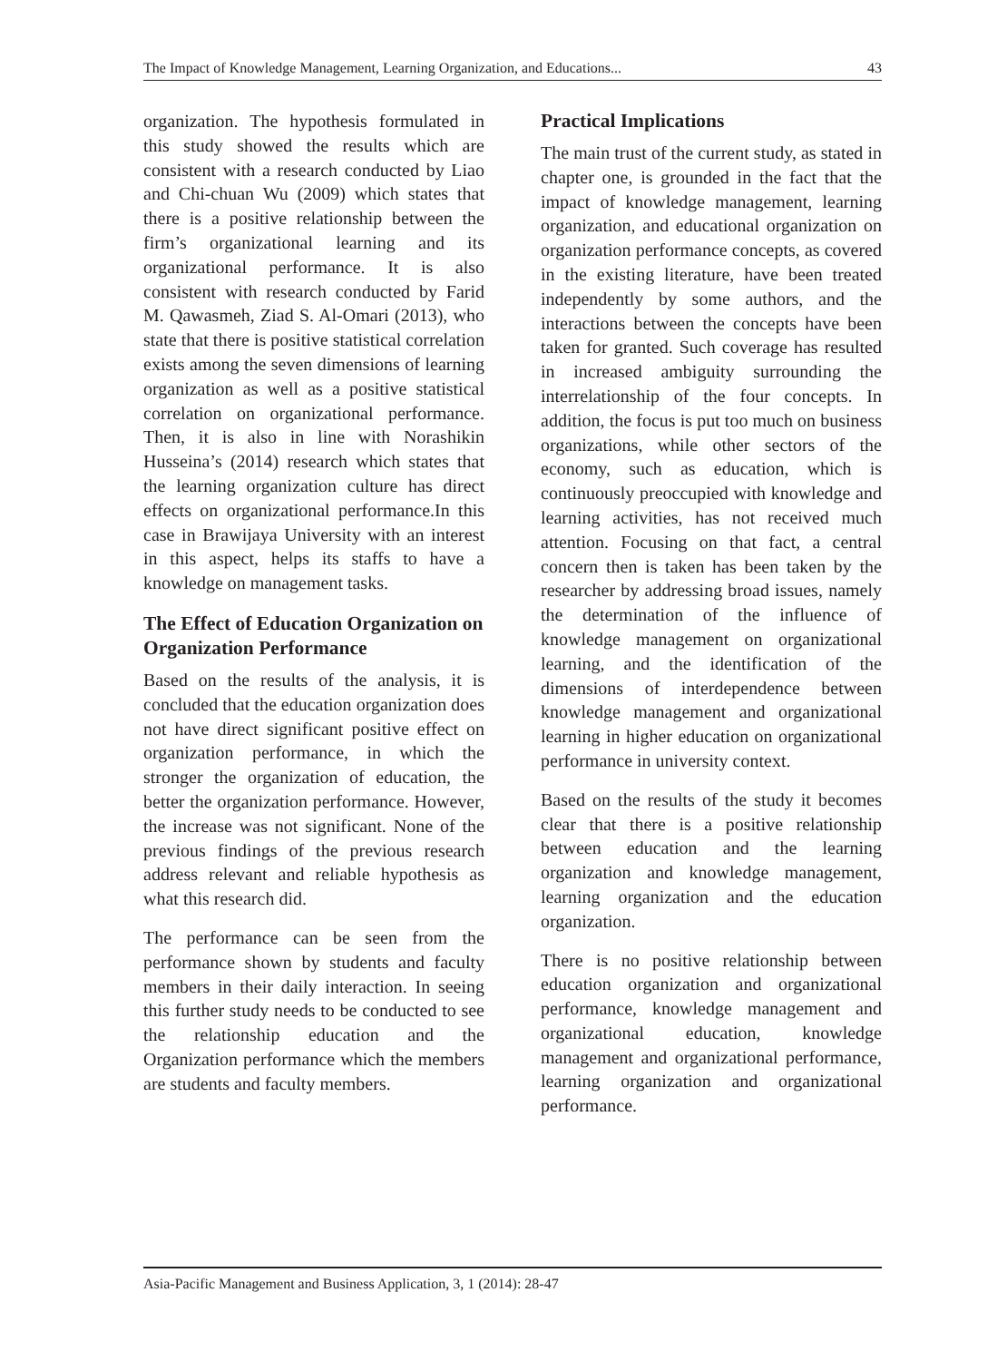The Impact of Knowledge Management, Learning Organization, and Educations... 43
organization. The hypothesis formulated in this study showed the results which are consistent with a research conducted by Liao and Chi-chuan Wu (2009) which states that there is a positive relationship between the firm’s organizational learning and its organizational performance. It is also consistent with research conducted by Farid M. Qawasmeh, Ziad S. Al-Omari (2013), who state that there is positive statistical correlation exists among the seven dimensions of learning organization as well as a positive statistical correlation on organizational performance. Then, it is also in line with Norashikin Husseina’s (2014) research which states that the learning organization culture has direct effects on organizational performance.In this case in Brawijaya University with an interest in this aspect, helps its staffs to have a knowledge on management tasks.
The Effect of Education Organization on Organization Performance
Based on the results of the analysis, it is concluded that the education organization does not have direct significant positive effect on organization performance, in which the stronger the organization of education, the better the organization performance. However, the increase was not significant. None of the previous findings of the previous research address relevant and reliable hypothesis as what this research did.
The performance can be seen from the performance shown by students and faculty members in their daily interaction. In seeing this further study needs to be conducted to see the relationship education and the Organization performance which the members are students and faculty members.
Practical Implications
The main trust of the current study, as stated in chapter one, is grounded in the fact that the impact of knowledge management, learning organization, and educational organization on organization performance concepts, as covered in the existing literature, have been treated independently by some authors, and the interactions between the concepts have been taken for granted. Such coverage has resulted in increased ambiguity surrounding the interrelationship of the four concepts. In addition, the focus is put too much on business organizations, while other sectors of the economy, such as education, which is continuously preoccupied with knowledge and learning activities, has not received much attention. Focusing on that fact, a central concern then is taken has been taken by the researcher by addressing broad issues, namely the determination of the influence of knowledge management on organizational learning, and the identification of the dimensions of interdependence between knowledge management and organizational learning in higher education on organizational performance in university context.
Based on the results of the study it becomes clear that there is a positive relationship between education and the learning organization and knowledge management, learning organization and the education organization.
There is no positive relationship between education organization and organizational performance, knowledge management and organizational education, knowledge management and organizational performance, learning organization and organizational performance.
Asia-Pacific Management and Business Application, 3, 1 (2014): 28-47